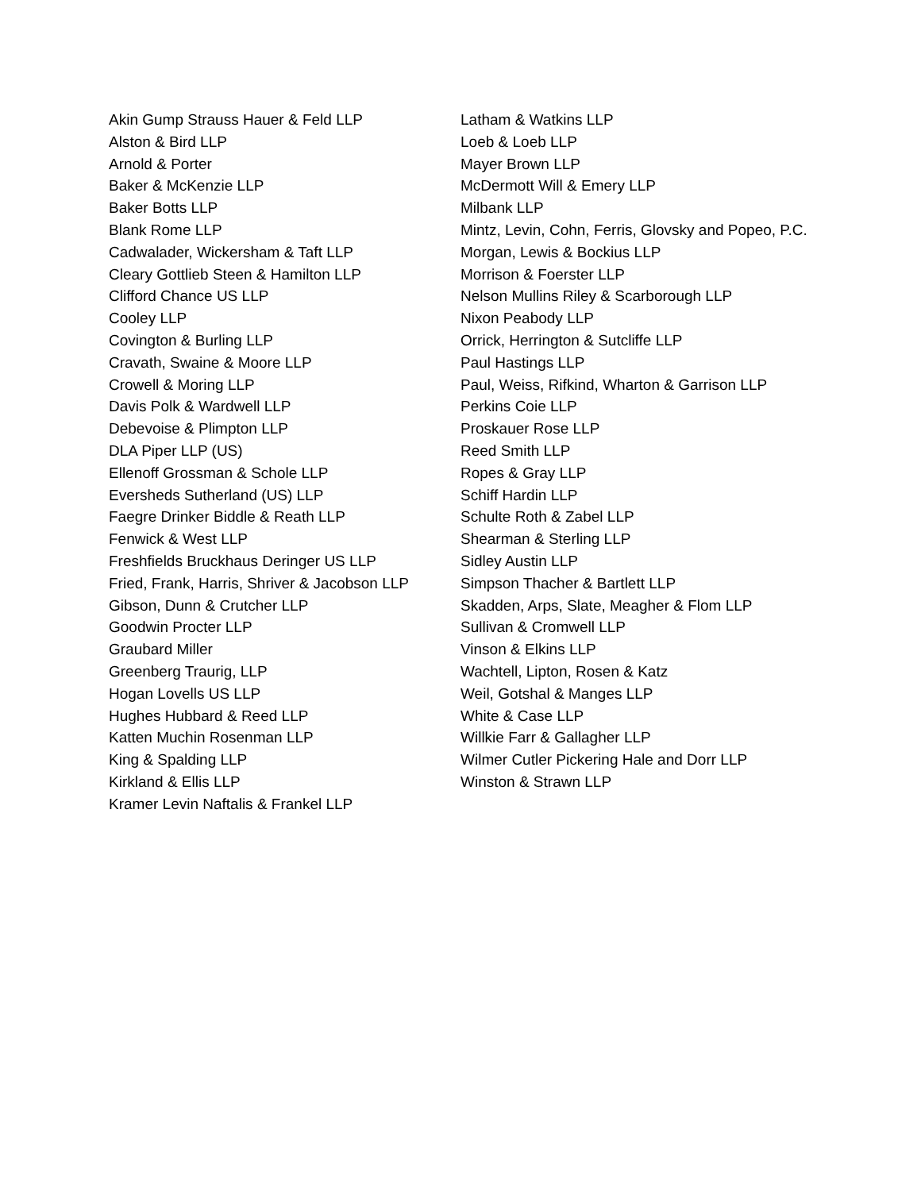Akin Gump Strauss Hauer & Feld LLP
Alston & Bird LLP
Arnold & Porter
Baker & McKenzie LLP
Baker Botts LLP
Blank Rome LLP
Cadwalader, Wickersham & Taft LLP
Cleary Gottlieb Steen & Hamilton LLP
Clifford Chance US LLP
Cooley LLP
Covington & Burling LLP
Cravath, Swaine & Moore LLP
Crowell & Moring LLP
Davis Polk & Wardwell LLP
Debevoise & Plimpton LLP
DLA Piper LLP (US)
Ellenoff Grossman & Schole LLP
Eversheds Sutherland (US) LLP
Faegre Drinker Biddle & Reath LLP
Fenwick & West LLP
Freshfields Bruckhaus Deringer US LLP
Fried, Frank, Harris, Shriver & Jacobson LLP
Gibson, Dunn & Crutcher LLP
Goodwin Procter LLP
Graubard Miller
Greenberg Traurig, LLP
Hogan Lovells US LLP
Hughes Hubbard & Reed LLP
Katten Muchin Rosenman LLP
King & Spalding LLP
Kirkland & Ellis LLP
Kramer Levin Naftalis & Frankel LLP
Latham & Watkins LLP
Loeb & Loeb LLP
Mayer Brown LLP
McDermott Will & Emery LLP
Milbank LLP
Mintz, Levin, Cohn, Ferris, Glovsky and Popeo, P.C.
Morgan, Lewis & Bockius LLP
Morrison & Foerster LLP
Nelson Mullins Riley & Scarborough LLP
Nixon Peabody LLP
Orrick, Herrington & Sutcliffe LLP
Paul Hastings LLP
Paul, Weiss, Rifkind, Wharton & Garrison LLP
Perkins Coie LLP
Proskauer Rose LLP
Reed Smith LLP
Ropes & Gray LLP
Schiff Hardin LLP
Schulte Roth & Zabel LLP
Shearman & Sterling LLP
Sidley Austin LLP
Simpson Thacher & Bartlett LLP
Skadden, Arps, Slate, Meagher & Flom LLP
Sullivan & Cromwell LLP
Vinson & Elkins LLP
Wachtell, Lipton, Rosen & Katz
Weil, Gotshal & Manges LLP
White & Case LLP
Willkie Farr & Gallagher LLP
Wilmer Cutler Pickering Hale and Dorr LLP
Winston & Strawn LLP